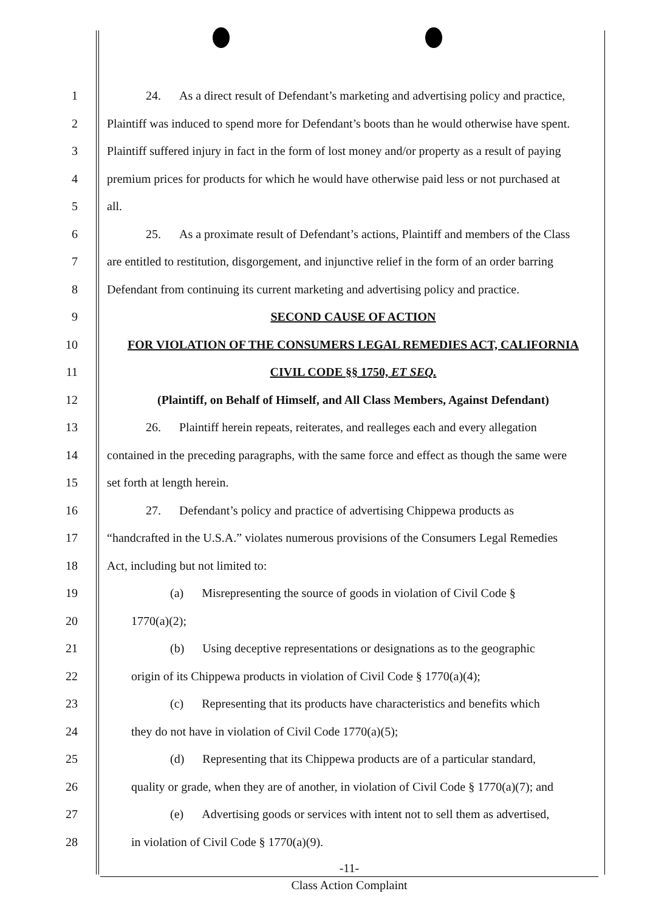1 24. As a direct result of Defendant’s marketing and advertising policy and practice,
2 Plaintiff was induced to spend more for Defendant’s boots than he would otherwise have spent.
3 Plaintiff suffered injury in fact in the form of lost money and/or property as a result of paying
4 premium prices for products for which he would have otherwise paid less or not purchased at
5 all.
6 25. As a proximate result of Defendant’s actions, Plaintiff and members of the Class
7 are entitled to restitution, disgorgement, and injunctive relief in the form of an order barring
8 Defendant from continuing its current marketing and advertising policy and practice.
9 SECOND CAUSE OF ACTION
10 FOR VIOLATION OF THE CONSUMERS LEGAL REMEDIES ACT, CALIFORNIA
11 CIVIL CODE §§ 1750, ET SEQ.
12 (Plaintiff, on Behalf of Himself, and All Class Members, Against Defendant)
13 26. Plaintiff herein repeats, reiterates, and realleges each and every allegation
14 contained in the preceding paragraphs, with the same force and effect as though the same were
15 set forth at length herein.
16 27. Defendant’s policy and practice of advertising Chippewa products as
17 “handcrafted in the U.S.A.” violates numerous provisions of the Consumers Legal Remedies
18 Act, including but not limited to:
19 (a) Misrepresenting the source of goods in violation of Civil Code §
20 1770(a)(2);
21 (b) Using deceptive representations or designations as to the geographic
22 origin of its Chippewa products in violation of Civil Code § 1770(a)(4);
23 (c) Representing that its products have characteristics and benefits which
24 they do not have in violation of Civil Code 1770(a)(5);
25 (d) Representing that its Chippewa products are of a particular standard,
26 quality or grade, when they are of another, in violation of Civil Code § 1770(a)(7); and
27 (e) Advertising goods or services with intent not to sell them as advertised,
28 in violation of Civil Code § 1770(a)(9).
-11-
Class Action Complaint